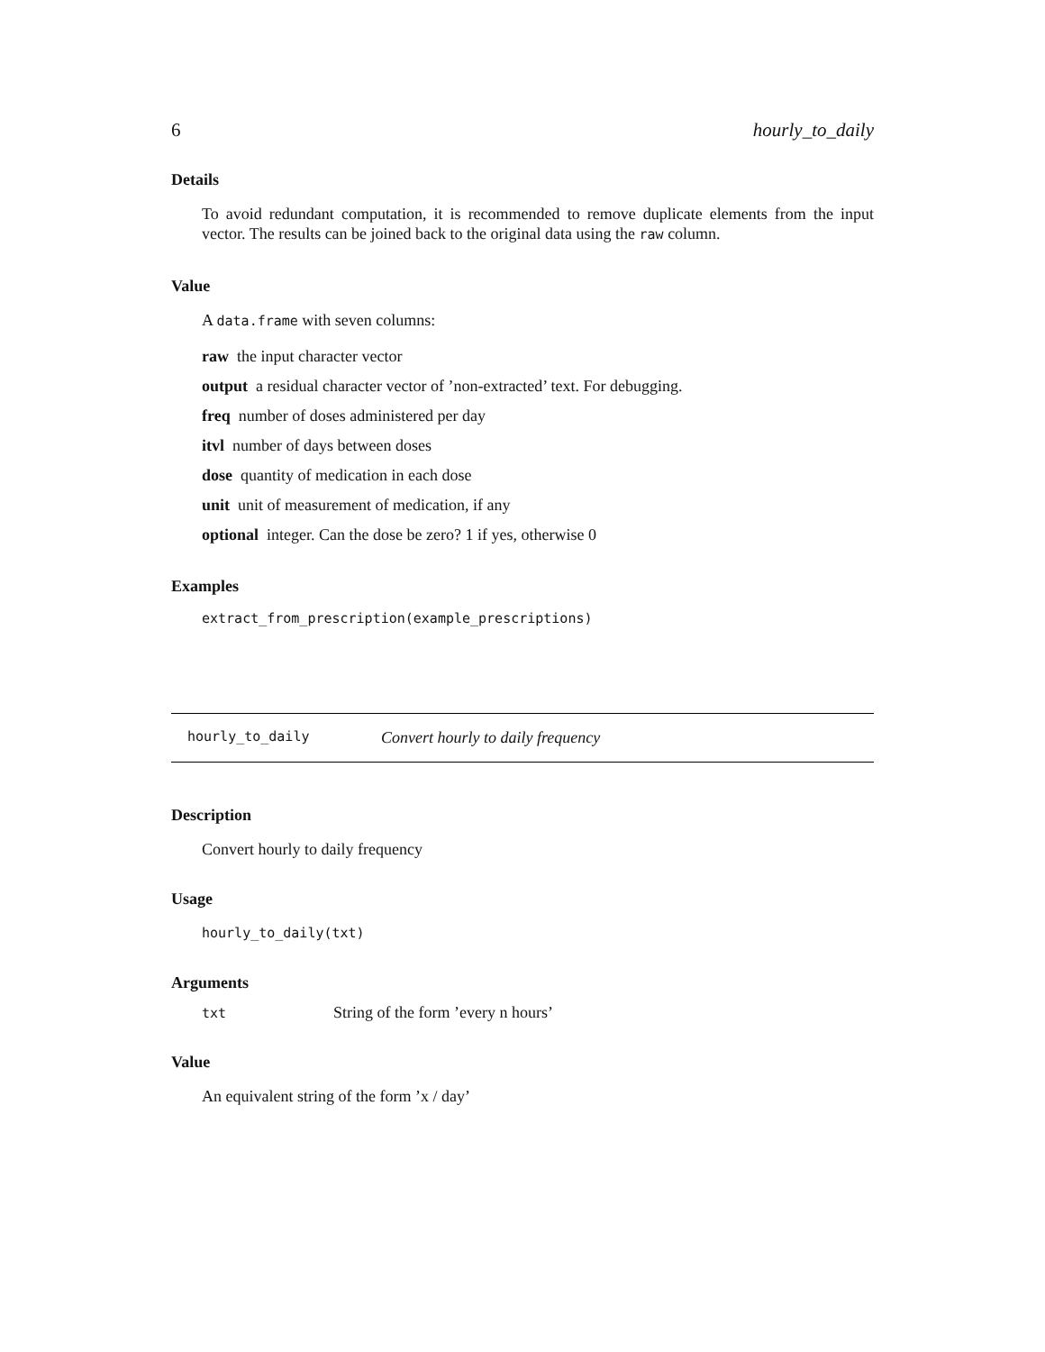6 hourly_to_daily
Details
To avoid redundant computation, it is recommended to remove duplicate elements from the input vector. The results can be joined back to the original data using the raw column.
Value
A data.frame with seven columns:
raw the input character vector
output a residual character vector of ’non-extracted’ text. For debugging.
freq number of doses administered per day
itvl number of days between doses
dose quantity of medication in each dose
unit unit of measurement of medication, if any
optional integer. Can the dose be zero? 1 if yes, otherwise 0
Examples
extract_from_prescription(example_prescriptions)
hourly_to_daily Convert hourly to daily frequency
Description
Convert hourly to daily frequency
Usage
hourly_to_daily(txt)
Arguments
| txt | String of the form ’every n hours’ |
Value
An equivalent string of the form ’x / day’